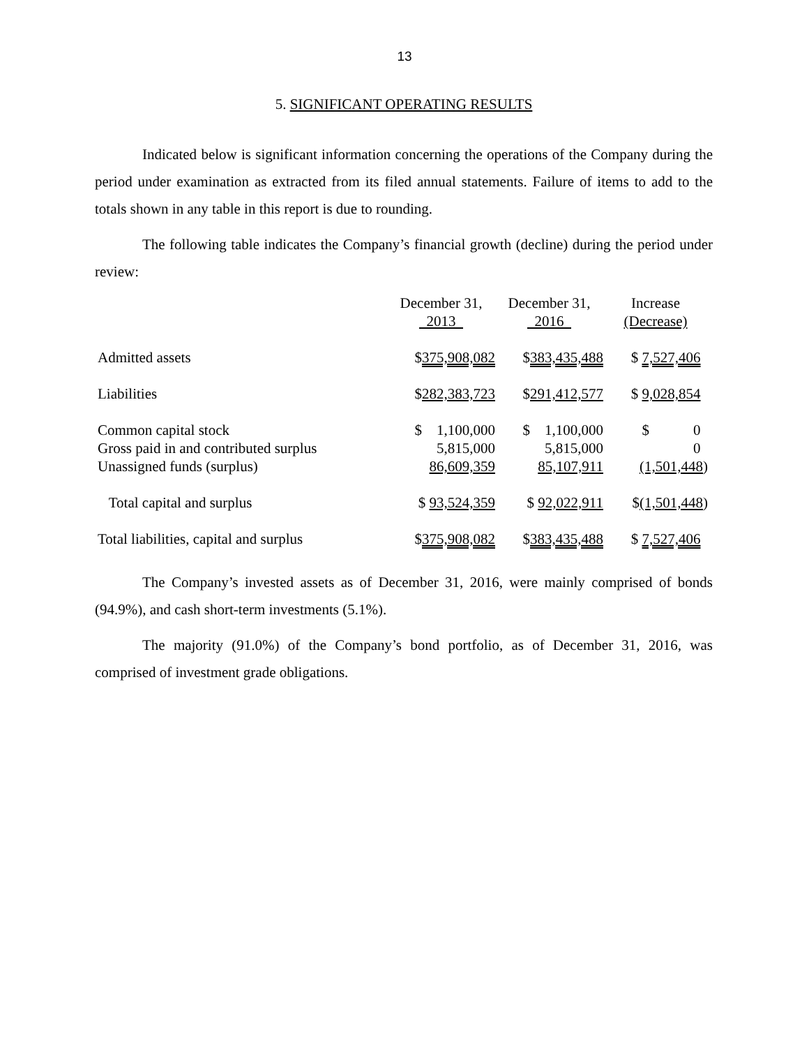13
5. SIGNIFICANT OPERATING RESULTS
Indicated below is significant information concerning the operations of the Company during the period under examination as extracted from its filed annual statements. Failure of items to add to the totals shown in any table in this report is due to rounding.
The following table indicates the Company’s financial growth (decline) during the period under review:
| | December 31, 2013 | December 31, 2016 | Increase (Decrease) |
| Admitted assets | $ 375,908,082 | $ 383,435,488 | $ 7,527,406 |
| Liabilities | $ 282,383,723 | $ 291,412,577 | $ 9,028,854 |
| Common capital stock | $ 1,100,000 | $ 1,100,000 | $ 0 |
| Gross paid in and contributed surplus | 5,815,000 | 5,815,000 | 0 |
| Unassigned funds (surplus) | 86,609,359 | 85,107,911 | (1,501,448 ) |
| Total capital and surplus | $ 93,524,359 | $ 92,022,911 | $ (1,501,448 ) |
| Total liabilities, capital and surplus | $ 375,908,082 | $ 383,435,488 | $ 7,527,406 |
The Company’s invested assets as of December 31, 2016, were mainly comprised of bonds (94.9%), and cash short-term investments (5.1%).
The majority (91.0%) of the Company’s bond portfolio, as of December 31, 2016, was comprised of investment grade obligations.